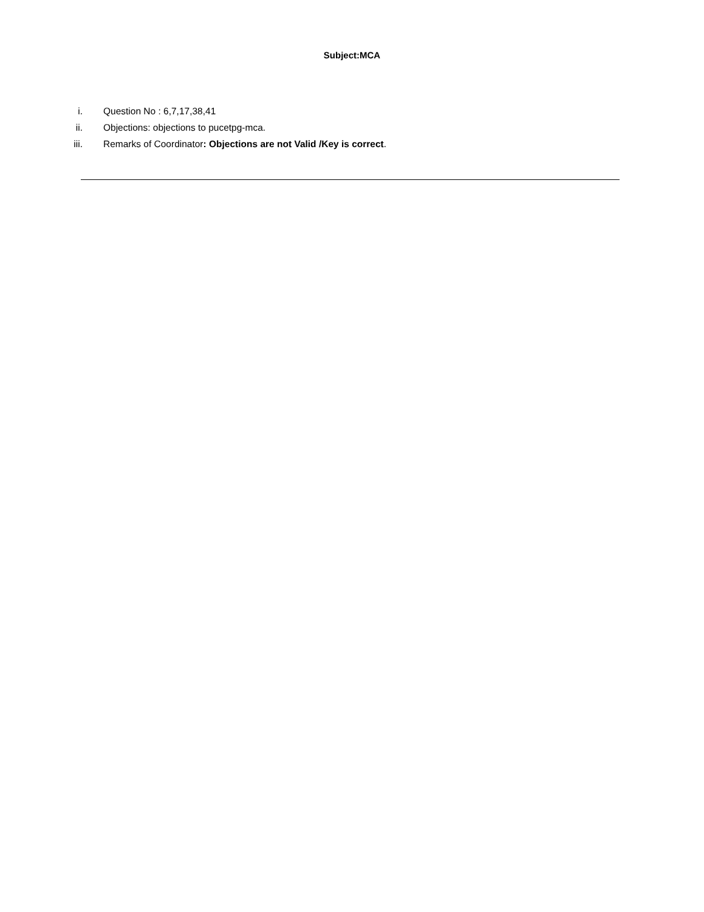Subject:MCA
i. Question No : 6,7,17,38,41
ii. Objections: objections to pucetpg-mca.
iii. Remarks of Coordinator: Objections are not Valid /Key is correct.